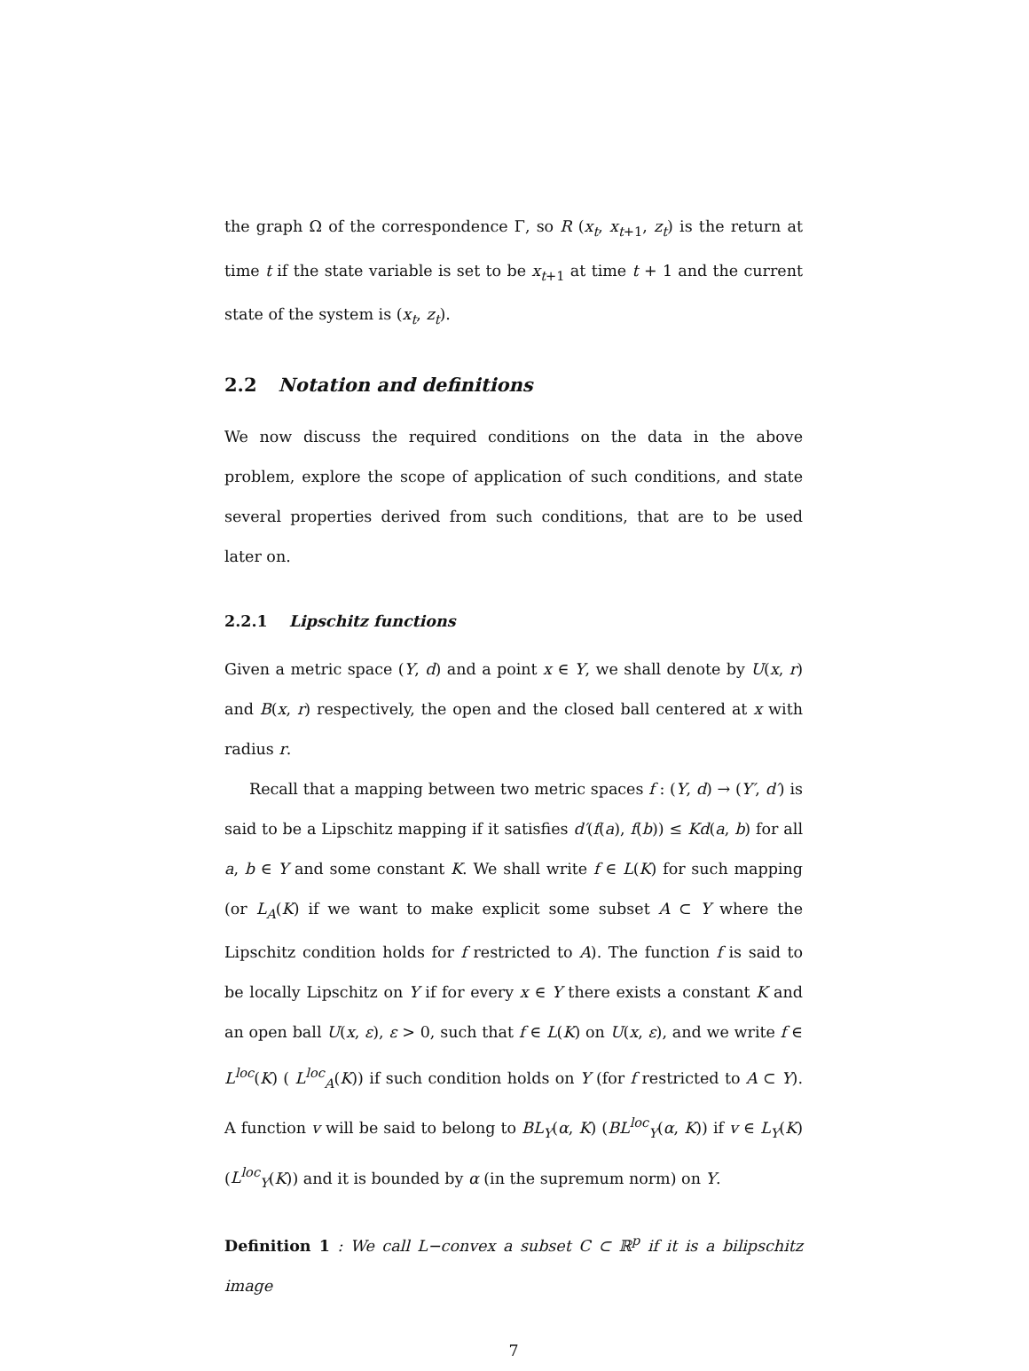the graph Ω of the correspondence Γ, so R (x<sub>t</sub>, x<sub>t+1</sub>, z<sub>t</sub>) is the return at time t if the state variable is set to be x<sub>t+1</sub> at time t + 1 and the current state of the system is (x<sub>t</sub>, z<sub>t</sub>).
2.2 Notation and definitions
We now discuss the required conditions on the data in the above problem, explore the scope of application of such conditions, and state several properties derived from such conditions, that are to be used later on.
2.2.1 Lipschitz functions
Given a metric space (Y, d) and a point x ∈ Y, we shall denote by U(x, r) and B(x, r) respectively, the open and the closed ball centered at x with radius r.
Recall that a mapping between two metric spaces f : (Y, d) → (Y′, d′) is said to be a Lipschitz mapping if it satisfies d′(f(a), f(b)) ≤ Kd(a, b) for all a, b ∈ Y and some constant K. We shall write f ∈ L(K) for such mapping (or L<sub>A</sub>(K) if we want to make explicit some subset A ⊂ Y where the Lipschitz condition holds for f restricted to A). The function f is said to be locally Lipschitz on Y if for every x ∈ Y there exists a constant K and an open ball U(x, ε), ε > 0, such that f ∈ L(K) on U(x, ε), and we write f ∈ L<sup>loc</sup>(K) ( L<sup>loc</sup><sub>A</sub>(K)) if such condition holds on Y (for f restricted to A ⊂ Y). A function v will be said to belong to BL<sub>Y</sub>(α, K) (BL<sup>loc</sup><sub>Y</sub>(α, K)) if v ∈ L<sub>Y</sub>(K) (L<sup>loc</sup><sub>Y</sub>(K)) and it is bounded by α (in the supremum norm) on Y.
Definition 1 : We call L−convex a subset C ⊂ ℝ<sup>p</sup> if it is a bilipschitz image
7